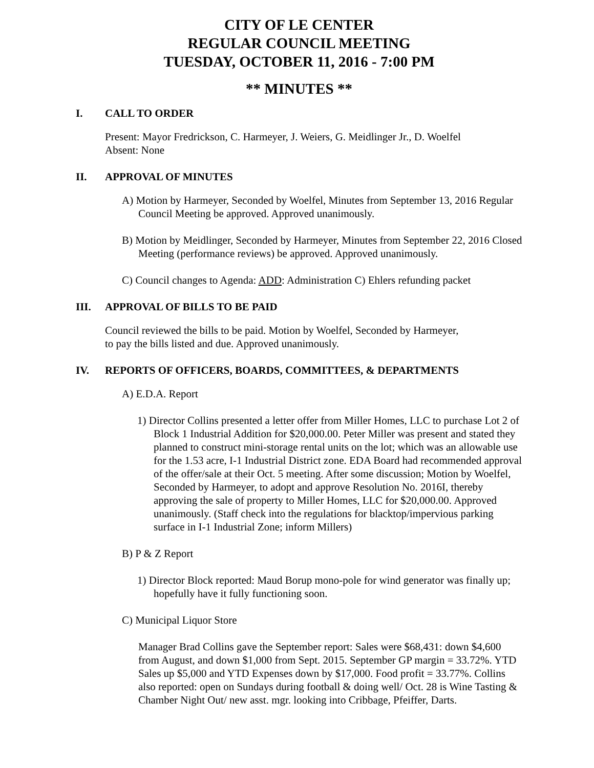CITY OF LE CENTER
REGULAR COUNCIL MEETING
TUESDAY, OCTOBER 11, 2016 - 7:00 PM
** MINUTES **
I. CALL TO ORDER
Present: Mayor Fredrickson, C. Harmeyer, J. Weiers, G. Meidlinger Jr., D. Woelfel
Absent: None
II. APPROVAL OF MINUTES
A) Motion by Harmeyer, Seconded by Woelfel, Minutes from September 13, 2016 Regular Council Meeting be approved. Approved unanimously.
B) Motion by Meidlinger, Seconded by Harmeyer, Minutes from September 22, 2016 Closed Meeting (performance reviews) be approved. Approved unanimously.
C) Council changes to Agenda: ADD: Administration C) Ehlers refunding packet
III. APPROVAL OF BILLS TO BE PAID
Council reviewed the bills to be paid. Motion by Woelfel, Seconded by Harmeyer,
to pay the bills listed and due. Approved unanimously.
IV. REPORTS OF OFFICERS, BOARDS, COMMITTEES, & DEPARTMENTS
A) E.D.A. Report
1) Director Collins presented a letter offer from Miller Homes, LLC to purchase Lot 2 of Block 1 Industrial Addition for $20,000.00. Peter Miller was present and stated they planned to construct mini-storage rental units on the lot; which was an allowable use for the 1.53 acre, I-1 Industrial District zone. EDA Board had recommended approval of the offer/sale at their Oct. 5 meeting. After some discussion; Motion by Woelfel, Seconded by Harmeyer, to adopt and approve Resolution No. 2016I, thereby approving the sale of property to Miller Homes, LLC for $20,000.00. Approved unanimously. (Staff check into the regulations for blacktop/impervious parking surface in I-1 Industrial Zone; inform Millers)
B) P & Z Report
1) Director Block reported: Maud Borup mono-pole for wind generator was finally up; hopefully have it fully functioning soon.
C) Municipal Liquor Store
Manager Brad Collins gave the September report: Sales were $68,431: down $4,600 from August, and down $1,000 from Sept. 2015. September GP margin = 33.72%. YTD Sales up $5,000 and YTD Expenses down by $17,000. Food profit = 33.77%. Collins also reported: open on Sundays during football & doing well/ Oct. 28 is Wine Tasting & Chamber Night Out/ new asst. mgr. looking into Cribbage, Pfeiffer, Darts.